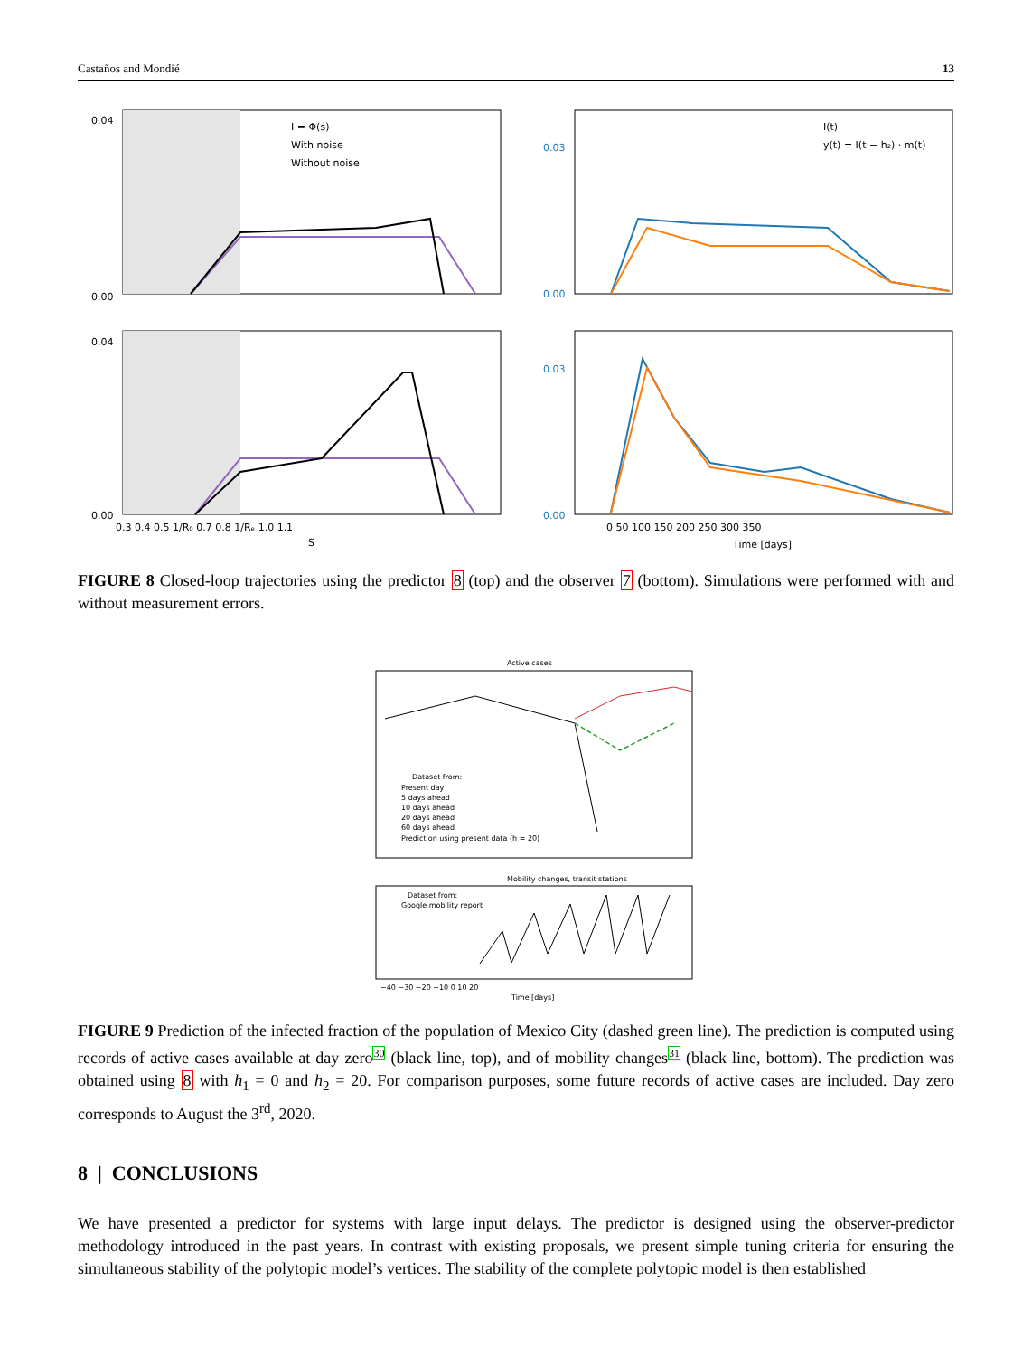Castaños and Mondié 13
I = Φ(s)
With noise
Without noise
0.04
0.00
I(t)
y(t) = I(t − h₂) · m(t)
0.03
0.00
0.04
0.00
0.3 0.4 0.5 1/R₀ 0.7 0.8 1/Rₑ 1.0 1.1
S
0.03
0.00
0 50 100 150 200 250 300 350
Time [days]
FIGURE 8 Closed-loop trajectories using the predictor 8 (top) and the observer 7 (bottom). Simulations were performed with and without measurement errors.
Active cases
Dataset from:
Present day
5 days ahead
10 days ahead
20 days ahead
60 days ahead
Prediction using present data (h = 20)
Mobility changes, transit stations
Dataset from:
Google mobility report
−40 −30 −20 −10 0 10 20
Time [days]
FIGURE 9 Prediction of the infected fraction of the population of Mexico City (dashed green line). The prediction is computed using records of active cases available at day zero<sup>30</sup> (black line, top), and of mobility changes<sup>31</sup> (black line, bottom). The prediction was obtained using 8 with h<sub>1</sub> = 0 and h<sub>2</sub> = 20. For comparison purposes, some future records of active cases are included. Day zero corresponds to August the 3<sup>rd</sup>, 2020.
8 | CONCLUSIONS
We have presented a predictor for systems with large input delays. The predictor is designed using the observer-predictor methodology introduced in the past years. In contrast with existing proposals, we present simple tuning criteria for ensuring the simultaneous stability of the polytopic model’s vertices. The stability of the complete polytopic model is then established